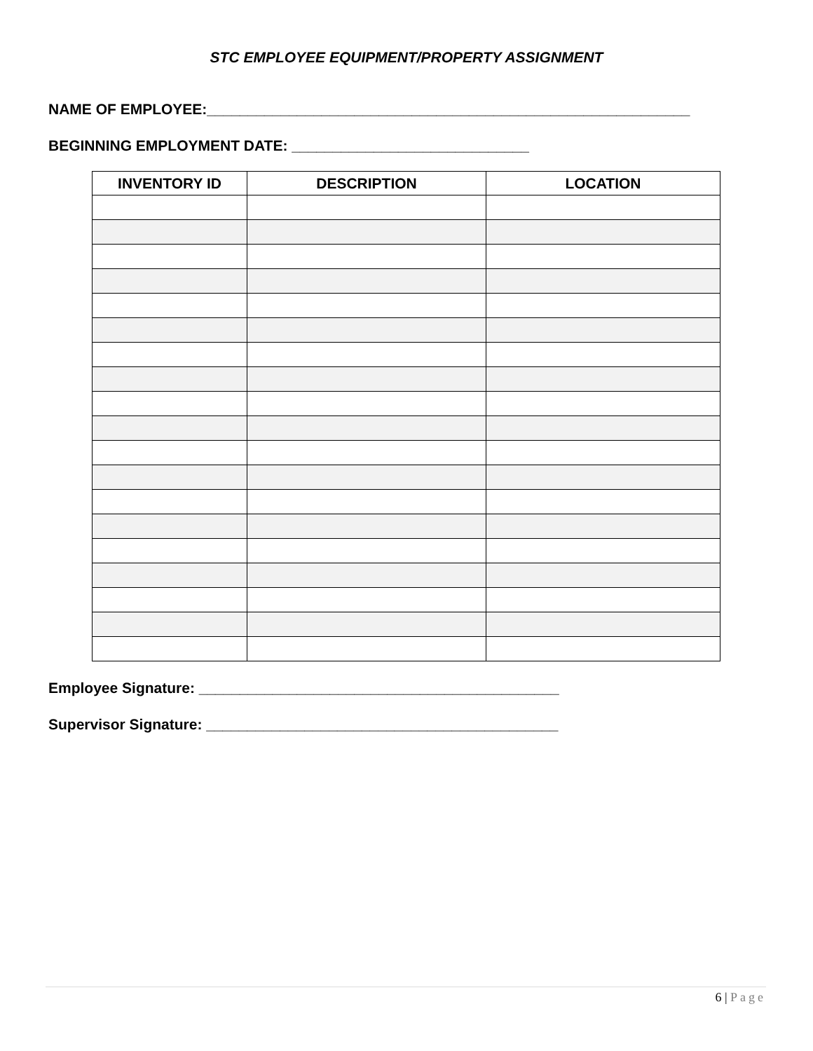STC EMPLOYEE EQUIPMENT/PROPERTY ASSIGNMENT
NAME OF EMPLOYEE:___________________________________________________________
BEGINNING EMPLOYMENT DATE: _____________________________
| INVENTORY ID | DESCRIPTION | LOCATION |
| --- | --- | --- |
Employee Signature: ____________________________________________
Supervisor Signature: ___________________________________________
6 | Page